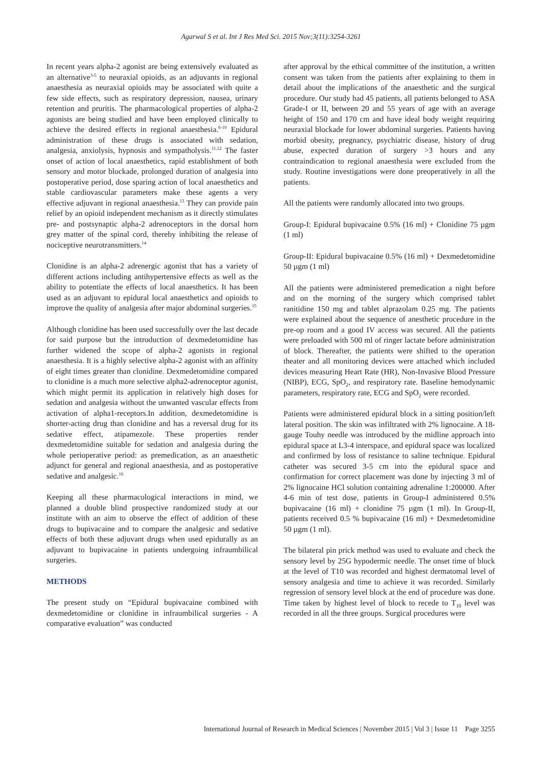Agarwal S et al. Int J Res Med Sci. 2015 Nov;3(11):3254-3261
In recent years alpha-2 agonist are being extensively evaluated as an alternative<sup>3-5</sup> to neuraxial opioids, as an adjuvants in regional anaesthesia as neuraxial opioids may be associated with quite a few side effects, such as respiratory depression, nausea, urinary retention and pruritis. The pharmacological properties of alpha-2 agonists are being studied and have been employed clinically to achieve the desired effects in regional anaesthesia.<sup>6-10</sup> Epidural administration of these drugs is associated with sedation, analgesia, anxiolysis, hypnosis and sympatholysis.<sup>11,12</sup> The faster onset of action of local anaesthetics, rapid establishment of both sensory and motor blockade, prolonged duration of analgesia into postoperative period, dose sparing action of local anaesthetics and stable cardiovascular parameters make these agents a very effective adjuvant in regional anaesthesia.<sup>13</sup> They can provide pain relief by an opioid independent mechanism as it directly stimulates pre- and postsynaptic alpha-2 adrenoceptors in the dorsal horn grey matter of the spinal cord, thereby inhibiting the release of nociceptive neurotransmitters.<sup>14</sup>
Clonidine is an alpha-2 adrenergic agonist that has a variety of different actions including antihypertensive effects as well as the ability to potentiate the effects of local anaesthetics. It has been used as an adjuvant to epidural local anaesthetics and opioids to improve the quality of analgesia after major abdominal surgeries.<sup>15</sup>
Although clonidine has been used successfully over the last decade for said purpose but the introduction of dexmedetomidine has further widened the scope of alpha-2 agonists in regional anaesthesia. It is a highly selective alpha-2 agonist with an affinity of eight times greater than clonidine. Dexmedetomidine compared to clonidine is a much more selective alpha2-adrenoceptor agonist, which might permit its application in relatively high doses for sedation and analgesia without the unwanted vascular effects from activation of alpha1-receptors.In addition, dexmedetomidine is shorter-acting drug than clonidine and has a reversal drug for its sedative effect, atipamezole. These properties render dexmedetomidine suitable for sedation and analgesia during the whole perioperative period: as premedication, as an anaesthetic adjunct for general and regional anaesthesia, and as postoperative sedative and analgesic.<sup>16</sup>
Keeping all these pharmacological interactions in mind, we planned a double blind prospective randomized study at our institute with an aim to observe the effect of addition of these drugs to bupivacaine and to compare the analgesic and sedative effects of both these adjuvant drugs when used epidurally as an adjuvant to bupivacaine in patients undergoing infraumbilical surgeries.
METHODS
The present study on “Epidural bupivacaine combined with dexmedetomidine or clonidine in infraumbilical surgeries - A comparative evaluation” was conducted
after approval by the ethical committee of the institution, a written consent was taken from the patients after explaining to them in detail about the implications of the anaesthetic and the surgical procedure. Our study had 45 patients, all patients belonged to ASA Grade-I or II, between 20 and 55 years of age with an average height of 150 and 170 cm and have ideal body weight requiring neuraxial blockade for lower abdominal surgeries. Patients having morbid obesity, pregnancy, psychiatric disease, history of drug abuse, expected duration of surgery >3 hours and any contraindication to regional anaesthesia were excluded from the study. Routine investigations were done preoperatively in all the patients.
All the patients were randomly allocated into two groups.
Group-I: Epidural bupivacaine 0.5% (16 ml) + Clonidine 75 µgm (1 ml)
Group-II: Epidural bupivacaine 0.5% (16 ml) + Dexmedetomidine 50 µgm (1 ml)
All the patients were administered premedication a night before and on the morning of the surgery which comprised tablet ranitidine 150 mg and tablet alprazolam 0.25 mg. The patients were explained about the sequence of anesthetic procedure in the pre-op room and a good IV access was secured. All the patients were preloaded with 500 ml of ringer lactate before administration of block. Thereafter, the patients were shifted to the operation theater and all monitoring devices were attached which included devices measuring Heart Rate (HR), Non-Invasive Blood Pressure (NIBP), ECG, SpO<sub>2</sub>, and respiratory rate. Baseline hemodynamic parameters, respiratory rate, ECG and SpO<sub>2</sub> were recorded.
Patients were administered epidural block in a sitting position/left lateral position. The skin was infiltrated with 2% lignocaine. A 18-gauge Touhy needle was introduced by the midline approach into epidural space at L3-4 interspace, and epidural space was localized and confirmed by loss of resistance to saline technique. Epidural catheter was secured 3-5 cm into the epidural space and confirmation for correct placement was done by injecting 3 ml of 2% lignocaine HCl solution containing adrenaline 1:200000. After 4-6 min of test dose, patients in Group-I administered 0.5% bupivacaine (16 ml) + clonidine 75 µgm (1 ml). In Group-II, patients received 0.5 % bupivacaine (16 ml) + Dexmedetomidine 50 µgm (1 ml).
The bilateral pin prick method was used to evaluate and check the sensory level by 25G hypodermic needle. The onset time of block at the level of T10 was recorded and highest dermatomal level of sensory analgesia and time to achieve it was recorded. Similarly regression of sensory level block at the end of procedure was done. Time taken by highest level of block to recede to T<sub>10</sub> level was recorded in all the three groups. Surgical procedures were
International Journal of Research in Medical Sciences | November 2015 | Vol 3 | Issue 11 Page 3255